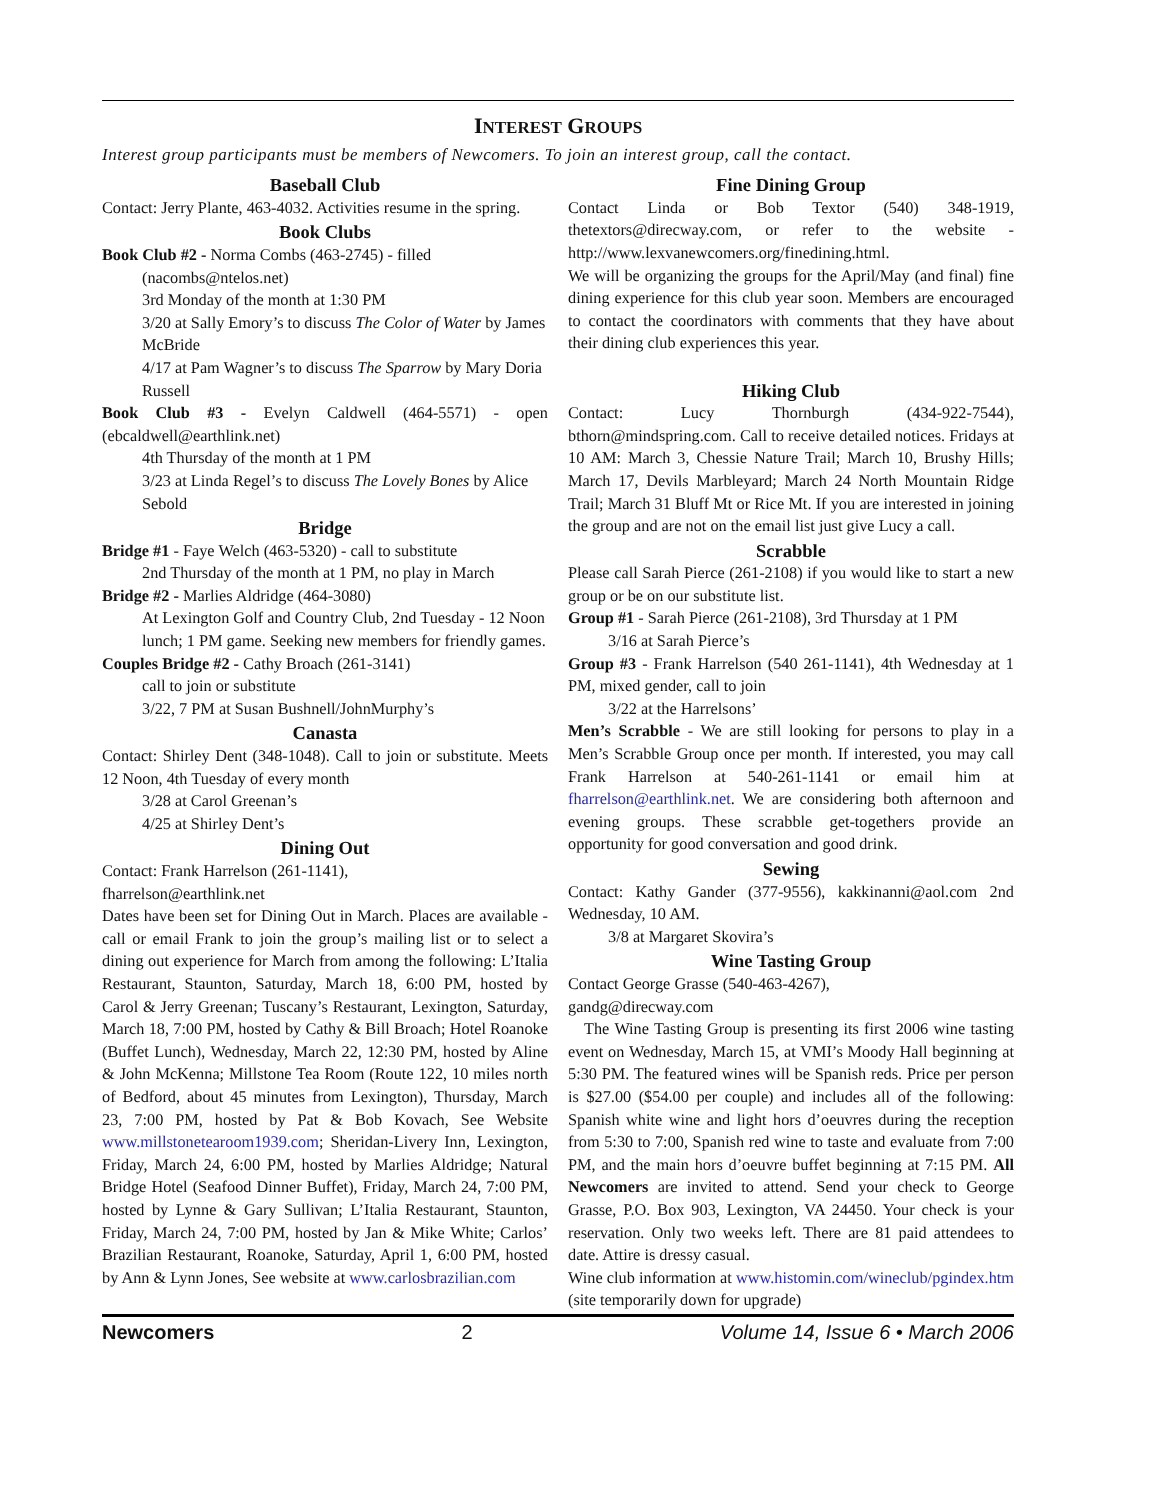INTEREST GROUPS
Interest group participants must be members of Newcomers. To join an interest group, call the contact.
Baseball Club
Contact: Jerry Plante, 463-4032. Activities resume in the spring.
Book Clubs
Book Club #2 - Norma Combs (463-2745) - filled
(nacombs@ntelos.net)
3rd Monday of the month at 1:30 PM
3/20 at Sally Emory’s to discuss The Color of Water by James McBride
4/17 at Pam Wagner’s to discuss The Sparrow by Mary Doria Russell
Book Club #3 - Evelyn Caldwell (464-5571) - open (ebcaldwell@earthlink.net)
4th Thursday of the month at 1 PM
3/23 at Linda Regel’s to discuss The Lovely Bones by Alice Sebold
Bridge
Bridge #1 - Faye Welch (463-5320) - call to substitute
2nd Thursday of the month at 1 PM, no play in March
Bridge #2 - Marlies Aldridge (464-3080)
At Lexington Golf and Country Club, 2nd Tuesday - 12 Noon lunch; 1 PM game. Seeking new members for friendly games.
Couples Bridge #2 - Cathy Broach (261-3141)
call to join or substitute
3/22, 7 PM at Susan Bushnell/JohnMurphy’s
Canasta
Contact: Shirley Dent (348-1048). Call to join or substitute. Meets 12 Noon, 4th Tuesday of every month
3/28 at Carol Greenan’s
4/25 at Shirley Dent’s
Dining Out
Contact: Frank Harrelson (261-1141),
fharrelson@earthlink.net
Dates have been set for Dining Out in March. Places are available - call or email Frank to join the group’s mailing list or to select a dining out experience for March from among the following: L’Italia Restaurant, Staunton, Saturday, March 18, 6:00 PM, hosted by Carol & Jerry Greenan; Tuscany’s Restaurant, Lexington, Saturday, March 18, 7:00 PM, hosted by Cathy & Bill Broach; Hotel Roanoke (Buffet Lunch), Wednesday, March 22, 12:30 PM, hosted by Aline & John McKenna; Millstone Tea Room (Route 122, 10 miles north of Bedford, about 45 minutes from Lexington), Thursday, March 23, 7:00 PM, hosted by Pat & Bob Kovach, See Website www.millstonetearoom1939.com; Sheridan-Livery Inn, Lexington, Friday, March 24, 6:00 PM, hosted by Marlies Aldridge; Natural Bridge Hotel (Seafood Dinner Buffet), Friday, March 24, 7:00 PM, hosted by Lynne & Gary Sullivan; L’Italia Restaurant, Staunton, Friday, March 24, 7:00 PM, hosted by Jan & Mike White; Carlos’ Brazilian Restaurant, Roanoke, Saturday, April 1, 6:00 PM, hosted by Ann & Lynn Jones, See website at www.carlosbrazilian.com
Fine Dining Group
Contact Linda or Bob Textor (540) 348-1919, thetextors@direcway.com, or refer to the website - http://www.lexvanewcomers.org/finedining.html.
We will be organizing the groups for the April/May (and final) fine dining experience for this club year soon. Members are encouraged to contact the coordinators with comments that they have about their dining club experiences this year.
Hiking Club
Contact: Lucy Thornburgh (434-922-7544), bthorn@mindspring.com. Call to receive detailed notices. Fridays at 10 AM: March 3, Chessie Nature Trail; March 10, Brushy Hills; March 17, Devils Marbleyard; March 24 North Mountain Ridge Trail; March 31 Bluff Mt or Rice Mt. If you are interested in joining the group and are not on the email list just give Lucy a call.
Scrabble
Please call Sarah Pierce (261-2108) if you would like to start a new group or be on our substitute list.
Group #1 - Sarah Pierce (261-2108), 3rd Thursday at 1 PM
3/16 at Sarah Pierce’s
Group #3 - Frank Harrelson (540 261-1141), 4th Wednesday at 1 PM, mixed gender, call to join
3/22 at the Harrelsons’
Men’s Scrabble - We are still looking for persons to play in a Men’s Scrabble Group once per month. If interested, you may call Frank Harrelson at 540-261-1141 or email him at fharrelson@earthlink.net. We are considering both afternoon and evening groups. These scrabble get-togethers provide an opportunity for good conversation and good drink.
Sewing
Contact: Kathy Gander (377-9556), kakkinanni@aol.com 2nd Wednesday, 10 AM.
3/8 at Margaret Skovira’s
Wine Tasting Group
Contact George Grasse (540-463-4267),
gandg@direcway.com
The Wine Tasting Group is presenting its first 2006 wine tasting event on Wednesday, March 15, at VMI’s Moody Hall beginning at 5:30 PM. The featured wines will be Spanish reds. Price per person is $27.00 ($54.00 per couple) and includes all of the following: Spanish white wine and light hors d’oeuvres during the reception from 5:30 to 7:00, Spanish red wine to taste and evaluate from 7:00 PM, and the main hors d’oeuvre buffet beginning at 7:15 PM. All Newcomers are invited to attend. Send your check to George Grasse, P.O. Box 903, Lexington, VA 24450. Your check is your reservation. Only two weeks left. There are 81 paid attendees to date. Attire is dressy casual.
Wine club information at www.histomin.com/wineclub/pgindex.htm (site temporarily down for upgrade)
Newcomers 2 Volume 14, Issue 6 • March 2006